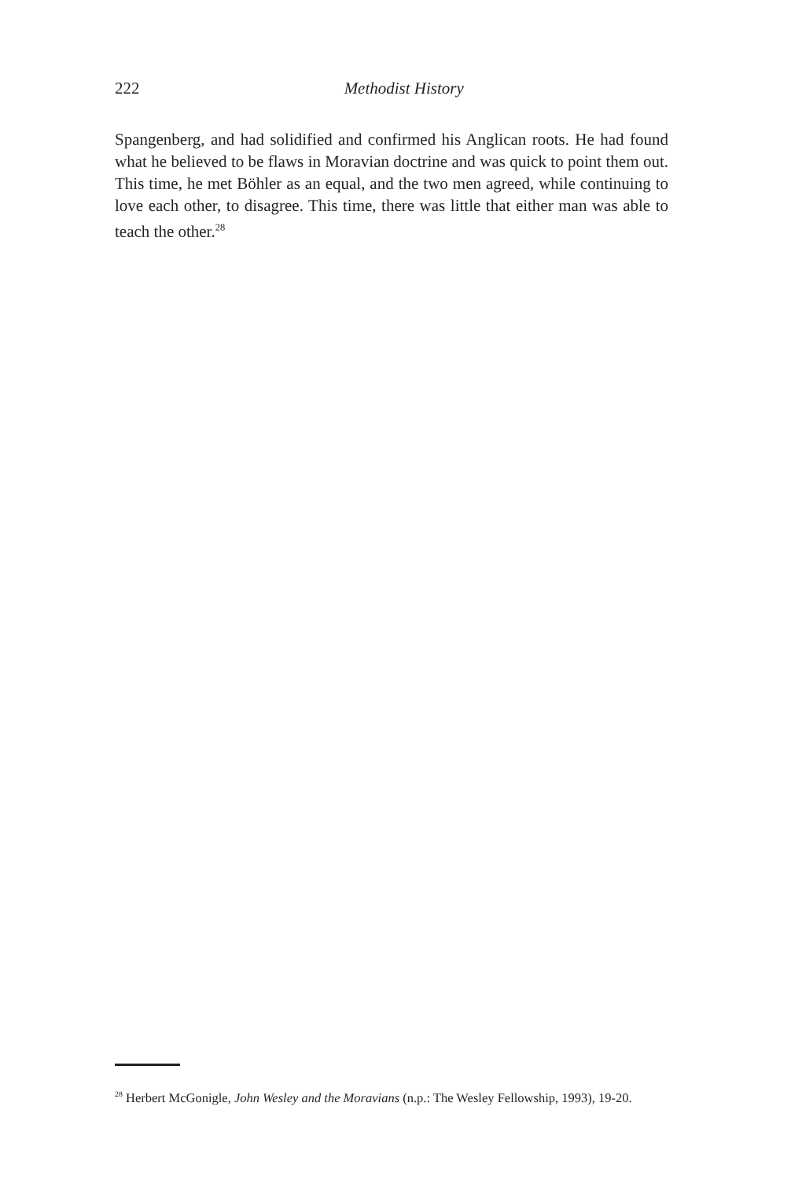222
Methodist History
Spangenberg, and had solidified and confirmed his Anglican roots. He had found what he believed to be flaws in Moravian doctrine and was quick to point them out. This time, he met Böhler as an equal, and the two men agreed, while continuing to love each other, to disagree. This time, there was little that either man was able to teach the other.<sup>28</sup>
<sup>28</sup> Herbert McGonigle, John Wesley and the Moravians (n.p.: The Wesley Fellowship, 1993), 19-20.